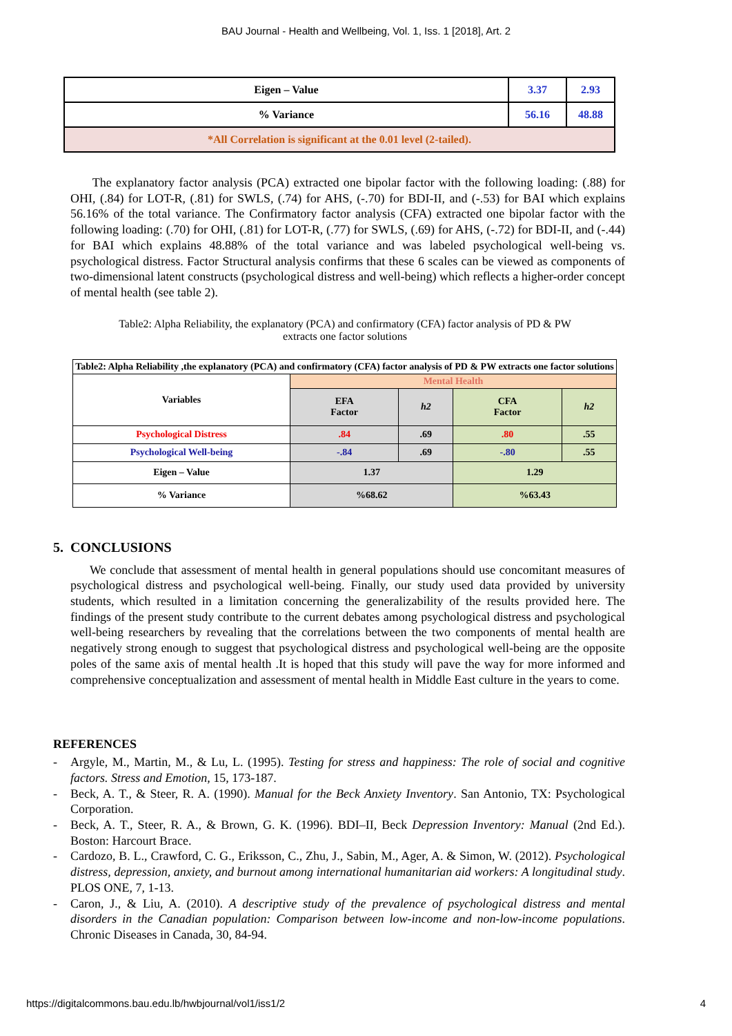BAU Journal - Health and Wellbeing, Vol. 1, Iss. 1 [2018], Art. 2
| Eigen – Value | 3.37 | 2.93 |
| % Variance | 56.16 | 48.88 |
| *All Correlation is significant at the 0.01 level (2-tailed). | | |
The explanatory factor analysis (PCA) extracted one bipolar factor with the following loading: (.88) for OHI, (.84) for LOT-R, (.81) for SWLS, (.74) for AHS, (-.70) for BDI-II, and (-.53) for BAI which explains 56.16% of the total variance. The Confirmatory factor analysis (CFA) extracted one bipolar factor with the following loading: (.70) for OHI, (.81) for LOT-R, (.77) for SWLS, (.69) for AHS, (-.72) for BDI-II, and (-.44) for BAI which explains 48.88% of the total variance and was labeled psychological well-being vs. psychological distress. Factor Structural analysis confirms that these 6 scales can be viewed as components of two-dimensional latent constructs (psychological distress and well-being) which reflects a higher-order concept of mental health (see table 2).
Table2: Alpha Reliability, the explanatory (PCA) and confirmatory (CFA) factor analysis of PD & PW
extracts one factor solutions
| Table2: Alpha Reliability ,the explanatory (PCA) and confirmatory (CFA) factor analysis of PD & PW extracts one factor solutions | | | | |
| Variables | Mental Health | | | |
| | EFA Factor | h2 | CFA Factor | h2 |
| Psychological Distress | .84 | .69 | .80 | .55 |
| Psychological Well-being | -.84 | .69 | -.80 | .55 |
| Eigen – Value | 1.37 | | 1.29 | |
| % Variance | %68.62 | | %63.43 | |
5. CONCLUSIONS
We conclude that assessment of mental health in general populations should use concomitant measures of psychological distress and psychological well-being. Finally, our study used data provided by university students, which resulted in a limitation concerning the generalizability of the results provided here. The findings of the present study contribute to the current debates among psychological distress and psychological well-being researchers by revealing that the correlations between the two components of mental health are negatively strong enough to suggest that psychological distress and psychological well-being are the opposite poles of the same axis of mental health .It is hoped that this study will pave the way for more informed and comprehensive conceptualization and assessment of mental health in Middle East culture in the years to come.
REFERENCES
- Argyle, M., Martin, M., & Lu, L. (1995). Testing for stress and happiness: The role of social and cognitive factors. Stress and Emotion, 15, 173-187.
- Beck, A. T., & Steer, R. A. (1990). Manual for the Beck Anxiety Inventory. San Antonio, TX: Psychological Corporation.
- Beck, A. T., Steer, R. A., & Brown, G. K. (1996). BDI–II, Beck Depression Inventory: Manual (2nd Ed.). Boston: Harcourt Brace.
- Cardozo, B. L., Crawford, C. G., Eriksson, C., Zhu, J., Sabin, M., Ager, A. & Simon, W. (2012). Psychological distress, depression, anxiety, and burnout among international humanitarian aid workers: A longitudinal study. PLOS ONE, 7, 1-13.
- Caron, J., & Liu, A. (2010). A descriptive study of the prevalence of psychological distress and mental disorders in the Canadian population: Comparison between low-income and non-low-income populations. Chronic Diseases in Canada, 30, 84-94.
https://digitalcommons.bau.edu.lb/hwbjournal/vol1/iss1/2 4